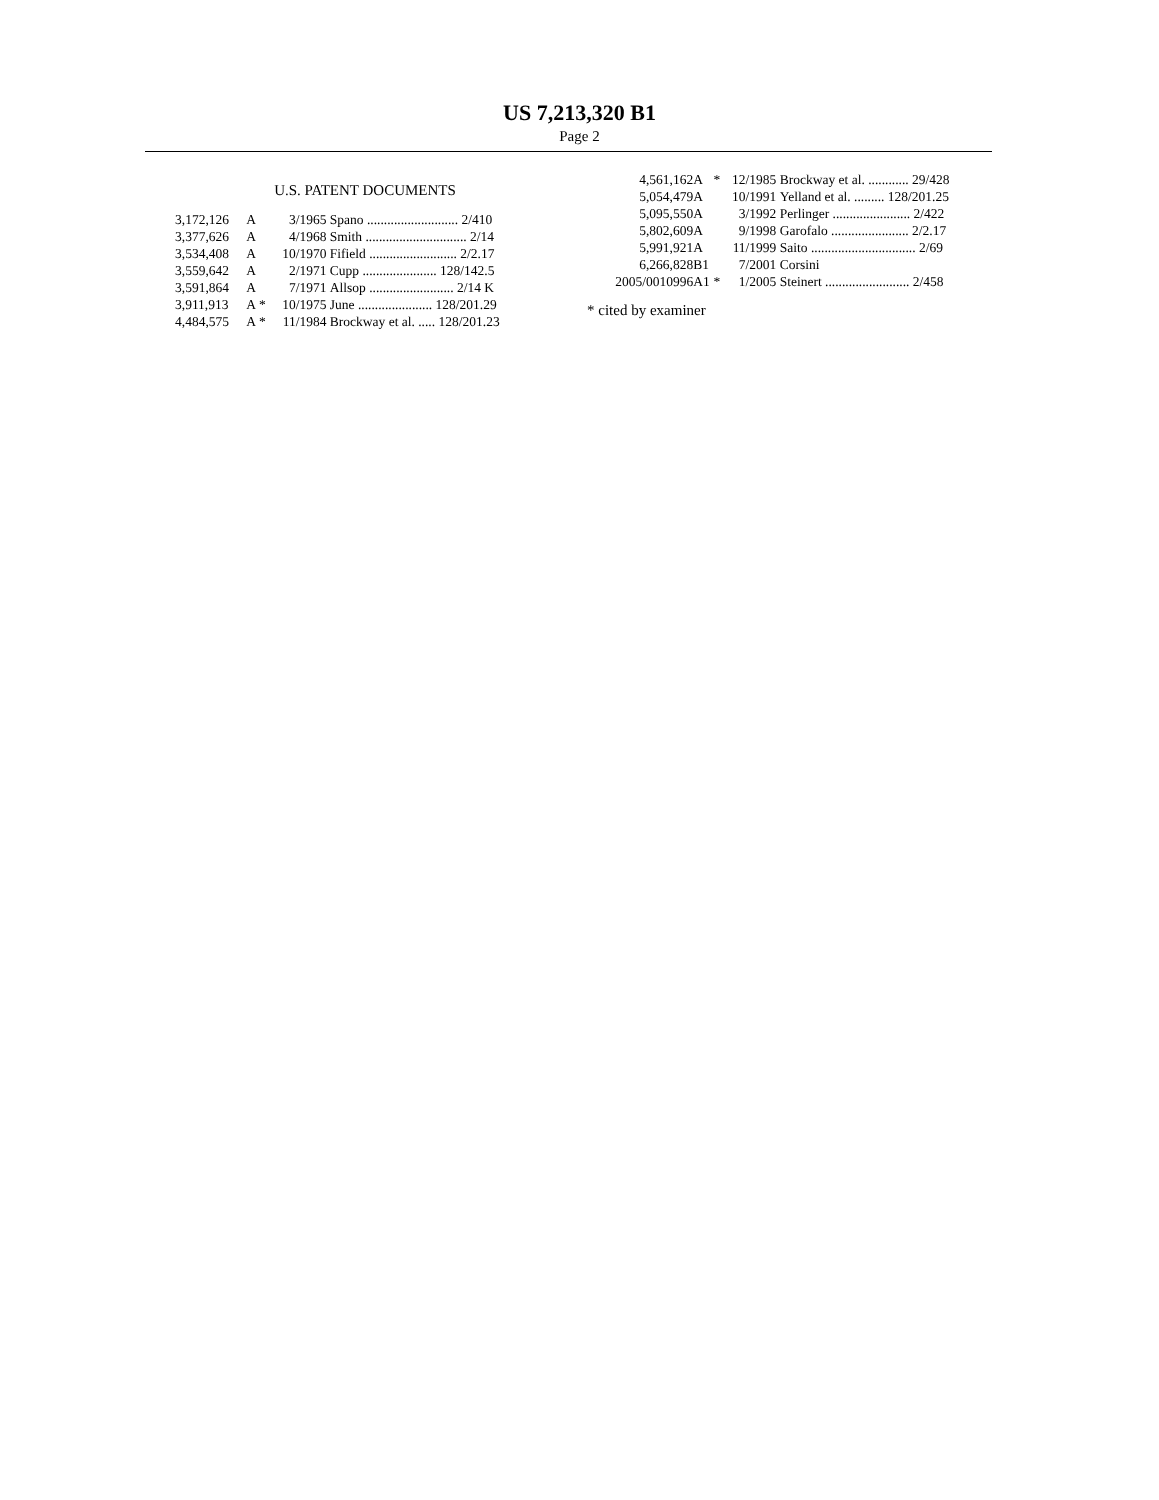US 7,213,320 B1
Page 2
U.S. PATENT DOCUMENTS
| 3,172,126 | A | | 3/1965 | Spano ........................... 2/410 |
| 3,377,626 | A | | 4/1968 | Smith .............................. 2/14 |
| 3,534,408 | A | | 10/1970 | Fifield .......................... 2/2.17 |
| 3,559,642 | A | | 2/1971 | Cupp ...................... 128/142.5 |
| 3,591,864 | A | | 7/1971 | Allsop ......................... 2/14 K |
| 3,911,913 | A | * | 10/1975 | June ...................... 128/201.29 |
| 4,484,575 | A | * | 11/1984 | Brockway et al. ..... 128/201.23 |
| 4,561,162 | A | * | 12/1985 | Brockway et al. ............ 29/428 |
| 5,054,479 | A | | 10/1991 | Yelland et al. ......... 128/201.25 |
| 5,095,550 | A | | 3/1992 | Perlinger ....................... 2/422 |
| 5,802,609 | A | | 9/1998 | Garofalo ....................... 2/2.17 |
| 5,991,921 | A | | 11/1999 | Saito ............................... 2/69 |
| 6,266,828 | B1 | | 7/2001 | Corsini |
| 2005/0010996 | A1 | * | 1/2005 | Steinert ......................... 2/458 |
* cited by examiner